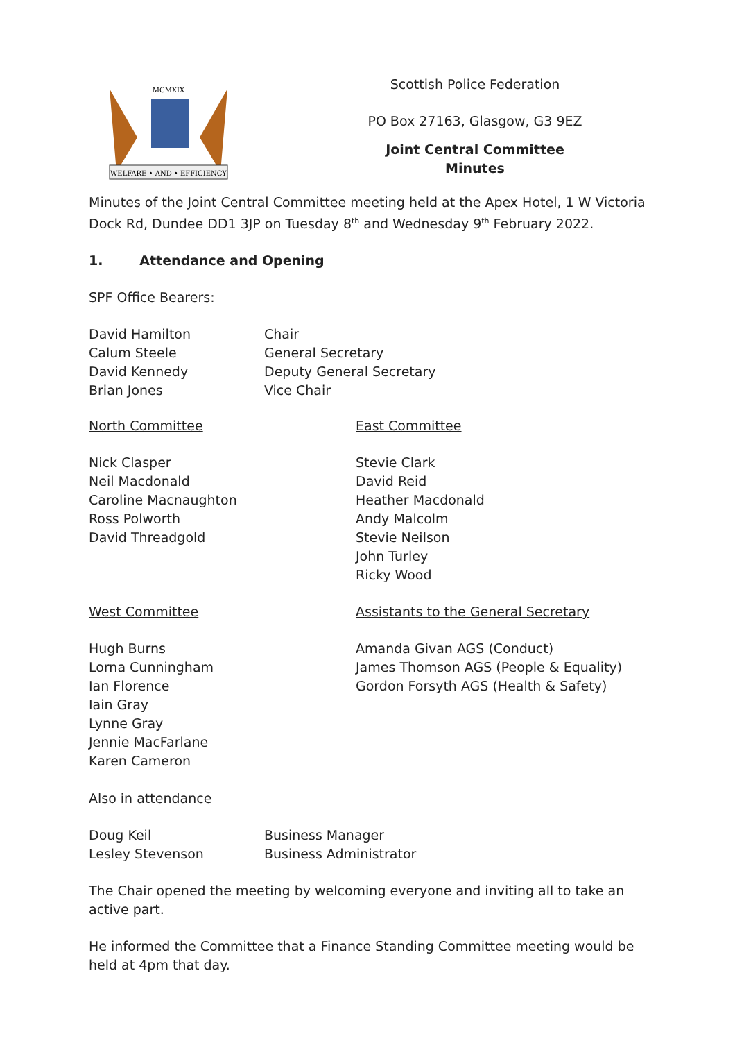WELFARE • AND • EFFICIENCY
MCMXIX
Scottish Police Federation
PO Box 27163, Glasgow, G3 9EZ
Joint Central Committee
Minutes
Minutes of the Joint Central Committee meeting held at the Apex Hotel, 1 W Victoria Dock Rd, Dundee DD1 3JP on Tuesday 8<sup>th</sup> and Wednesday 9<sup>th</sup> February 2022.
1. Attendance and Opening
SPF Office Bearers:
David Hamilton
Calum Steele
David Kennedy
Brian Jones
Chair
General Secretary
Deputy General Secretary
Vice Chair
North Committee
Nick Clasper
Neil Macdonald
Caroline Macnaughton
Ross Polworth
David Threadgold
East Committee
Stevie Clark
David Reid
Heather Macdonald
Andy Malcolm
Stevie Neilson
John Turley
Ricky Wood
West Committee
Hugh Burns
Lorna Cunningham
Ian Florence
Iain Gray
Lynne Gray
Jennie MacFarlane
Karen Cameron
Assistants to the General Secretary
Amanda Givan AGS (Conduct)
James Thomson AGS (People & Equality)
Gordon Forsyth AGS (Health & Safety)
Also in attendance
Doug Keil
Lesley Stevenson
Business Manager
Business Administrator
The Chair opened the meeting by welcoming everyone and inviting all to take an active part.
He informed the Committee that a Finance Standing Committee meeting would be held at 4pm that day.